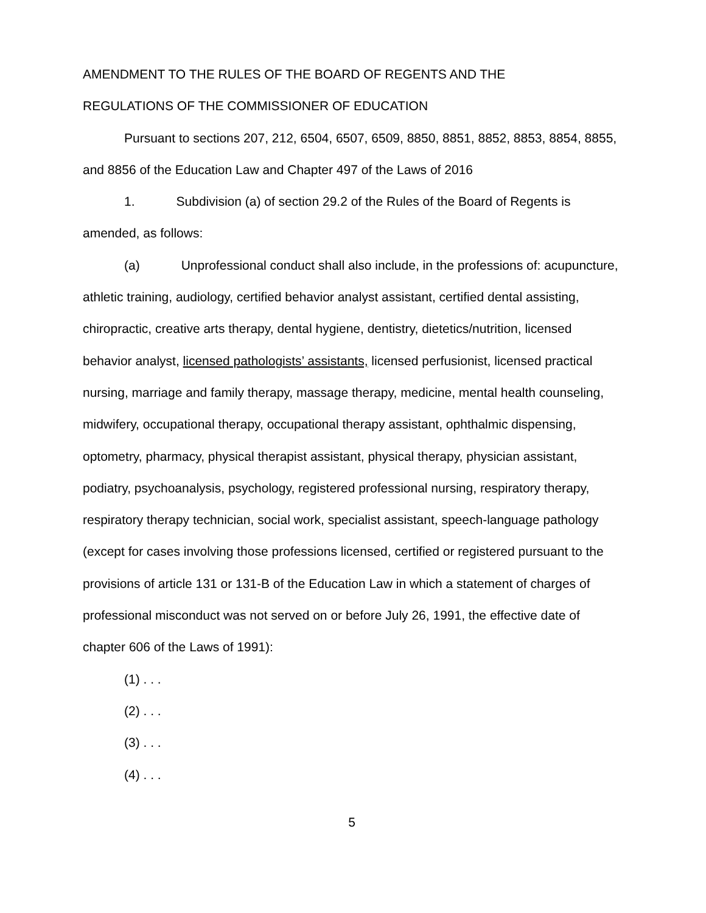AMENDMENT TO THE RULES OF THE BOARD OF REGENTS AND THE
REGULATIONS OF THE COMMISSIONER OF EDUCATION
Pursuant to sections 207, 212, 6504, 6507, 6509, 8850, 8851, 8852, 8853, 8854, 8855, and 8856 of the Education Law and Chapter 497 of the Laws of 2016
1. Subdivision (a) of section 29.2 of the Rules of the Board of Regents is amended, as follows:
(a) Unprofessional conduct shall also include, in the professions of: acupuncture, athletic training, audiology, certified behavior analyst assistant, certified dental assisting, chiropractic, creative arts therapy, dental hygiene, dentistry, dietetics/nutrition, licensed behavior analyst, licensed pathologists’ assistants, licensed perfusionist, licensed practical nursing, marriage and family therapy, massage therapy, medicine, mental health counseling, midwifery, occupational therapy, occupational therapy assistant, ophthalmic dispensing, optometry, pharmacy, physical therapist assistant, physical therapy, physician assistant, podiatry, psychoanalysis, psychology, registered professional nursing, respiratory therapy, respiratory therapy technician, social work, specialist assistant, speech-language pathology (except for cases involving those professions licensed, certified or registered pursuant to the provisions of article 131 or 131-B of the Education Law in which a statement of charges of professional misconduct was not served on or before July 26, 1991, the effective date of chapter 606 of the Laws of 1991):
(1) . . .
(2) . . .
(3) . . .
(4) . . .
5